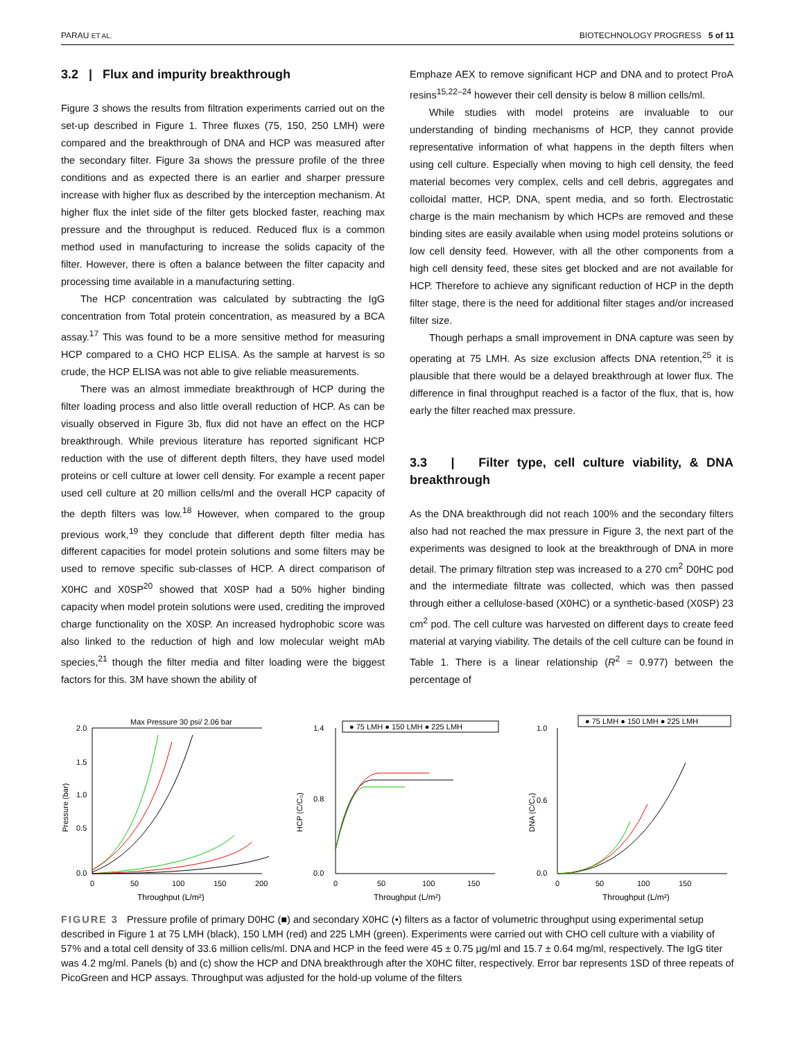PARAU ET AL. BIOTECHNOLOGY PROGRESS 5 of 11
3.2 | Flux and impurity breakthrough
Figure 3 shows the results from filtration experiments carried out on the set-up described in Figure 1. Three fluxes (75, 150, 250 LMH) were compared and the breakthrough of DNA and HCP was measured after the secondary filter. Figure 3a shows the pressure profile of the three conditions and as expected there is an earlier and sharper pressure increase with higher flux as described by the interception mechanism. At higher flux the inlet side of the filter gets blocked faster, reaching max pressure and the throughput is reduced. Reduced flux is a common method used in manufacturing to increase the solids capacity of the filter. However, there is often a balance between the filter capacity and processing time available in a manufacturing setting.
The HCP concentration was calculated by subtracting the IgG concentration from Total protein concentration, as measured by a BCA assay.<sup>17</sup> This was found to be a more sensitive method for measuring HCP compared to a CHO HCP ELISA. As the sample at harvest is so crude, the HCP ELISA was not able to give reliable measurements.
There was an almost immediate breakthrough of HCP during the filter loading process and also little overall reduction of HCP. As can be visually observed in Figure 3b, flux did not have an effect on the HCP breakthrough. While previous literature has reported significant HCP reduction with the use of different depth filters, they have used model proteins or cell culture at lower cell density. For example a recent paper used cell culture at 20 million cells/ml and the overall HCP capacity of the depth filters was low.<sup>18</sup> However, when compared to the group previous work,<sup>19</sup> they conclude that different depth filter media has different capacities for model protein solutions and some filters may be used to remove specific sub-classes of HCP. A direct comparison of X0HC and X0SP<sup>20</sup> showed that X0SP had a 50% higher binding capacity when model protein solutions were used, crediting the improved charge functionality on the X0SP. An increased hydrophobic score was also linked to the reduction of high and low molecular weight mAb species,<sup>21</sup> though the filter media and filter loading were the biggest factors for this. 3M have shown the ability of
Emphaze AEX to remove significant HCP and DNA and to protect ProA resins<sup>15,22–24</sup> however their cell density is below 8 million cells/ml.
While studies with model proteins are invaluable to our understanding of binding mechanisms of HCP, they cannot provide representative information of what happens in the depth filters when using cell culture. Especially when moving to high cell density, the feed material becomes very complex, cells and cell debris, aggregates and colloidal matter, HCP, DNA, spent media, and so forth. Electrostatic charge is the main mechanism by which HCPs are removed and these binding sites are easily available when using model proteins solutions or low cell density feed. However, with all the other components from a high cell density feed, these sites get blocked and are not available for HCP. Therefore to achieve any significant reduction of HCP in the depth filter stage, there is the need for additional filter stages and/or increased filter size.
Though perhaps a small improvement in DNA capture was seen by operating at 75 LMH. As size exclusion affects DNA retention,<sup>25</sup> it is plausible that there would be a delayed breakthrough at lower flux. The difference in final throughput reached is a factor of the flux, that is, how early the filter reached max pressure.
3.3 | Filter type, cell culture viability, & DNA breakthrough
As the DNA breakthrough did not reach 100% and the secondary filters also had not reached the max pressure in Figure 3, the next part of the experiments was designed to look at the breakthrough of DNA in more detail. The primary filtration step was increased to a 270 cm<sup>2</sup> D0HC pod and the intermediate filtrate was collected, which was then passed through either a cellulose-based (X0HC) or a synthetic-based (X0SP) 23 cm<sup>2</sup> pod. The cell culture was harvested on different days to create feed material at varying viability. The details of the cell culture can be found in Table 1. There is a linear relationship (R<sup>2</sup> = 0.977) between the percentage of
Max Pressure 30 psi/ 2.06 bar
2.0
1.5
1.0
0.5
0.0
0
50
100
150
200
Throughput (L/m²)
Pressure (bar)
● 75 LMH ● 150 LMH ● 225 LMH
1.4
0.8
0.0
0
50
100
150
Throughput (L/m²)
HCP (C/C₀)
● 75 LMH ● 150 LMH ● 225 LMH
1.0
0.6
0.0
0
50
100
150
Throughput (L/m²)
DNA (C/C₀)
FIGURE 3 Pressure profile of primary D0HC (■) and secondary X0HC (•) filters as a factor of volumetric throughput using experimental setup described in Figure 1 at 75 LMH (black), 150 LMH (red) and 225 LMH (green). Experiments were carried out with CHO cell culture with a viability of 57% and a total cell density of 33.6 million cells/ml. DNA and HCP in the feed were 45 ± 0.75 μg/ml and 15.7 ± 0.64 mg/ml, respectively. The IgG titer was 4.2 mg/ml. Panels (b) and (c) show the HCP and DNA breakthrough after the X0HC filter, respectively. Error bar represents 1SD of three repeats of PicoGreen and HCP assays. Throughput was adjusted for the hold-up volume of the filters